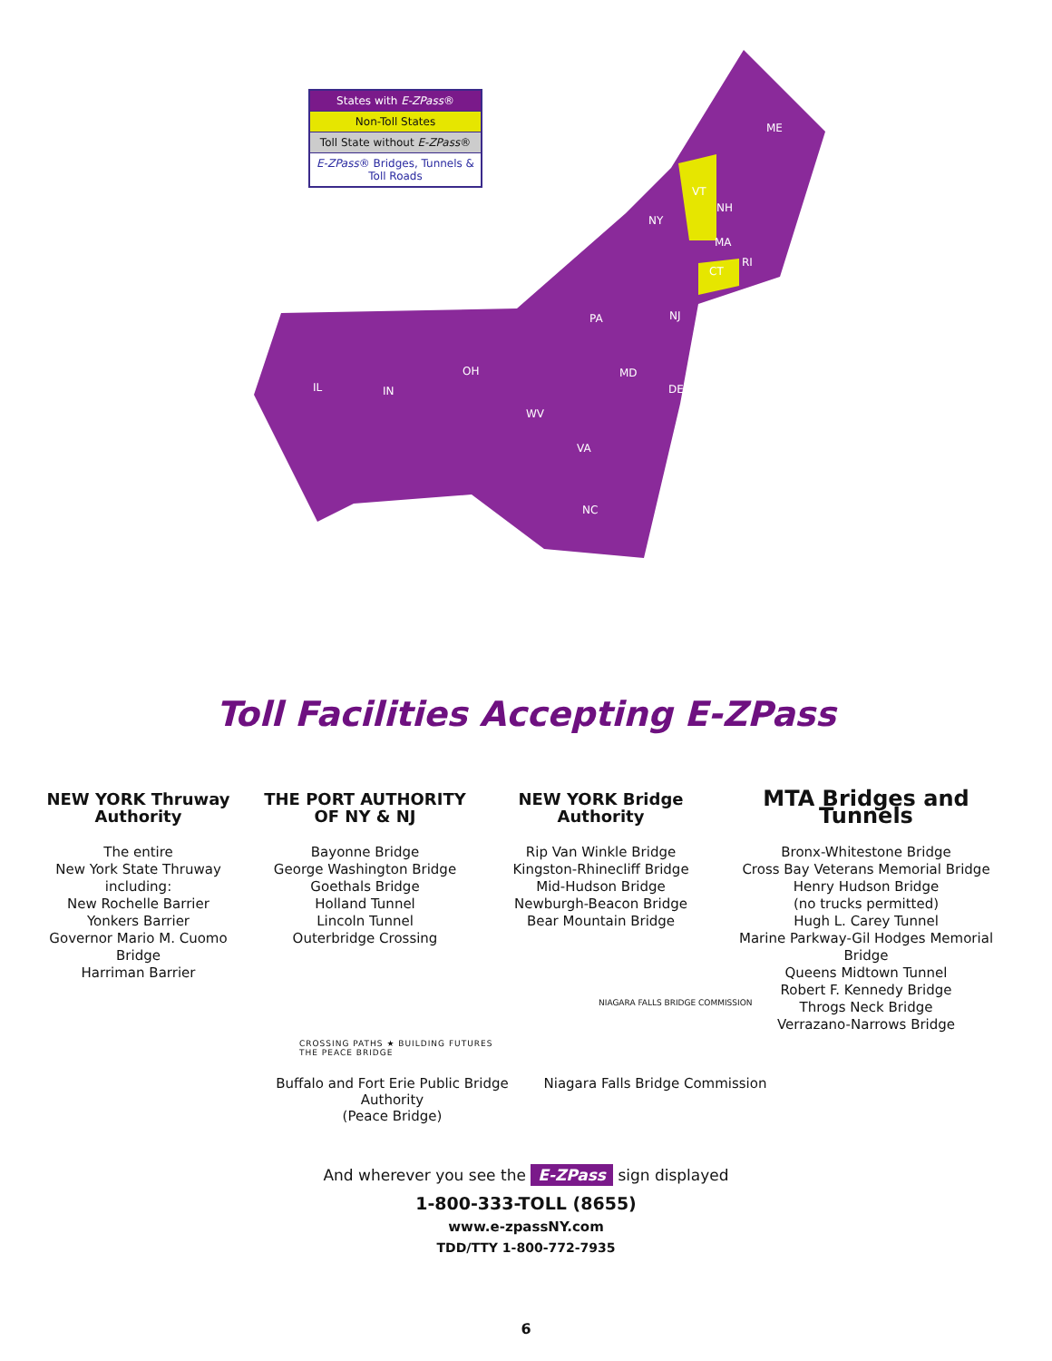States with E-ZPass®
Non-Toll States
Toll State without E-ZPass®
E-ZPass® Bridges, Tunnels & Toll Roads
ME
VT
NH
NY
MA
CT
RI
PA
NJ
OH
IL
IN
MD
DE
WV
VA
NC
Toll Facilities Accepting E-ZPass
NEW YORK Thruway Authority
The entire
New York State Thruway
including:
New Rochelle Barrier
Yonkers Barrier
Governor Mario M. Cuomo
Bridge
Harriman Barrier
THE PORT AUTHORITY
OF NY & NJ
Bayonne Bridge
George Washington Bridge
Goethals Bridge
Holland Tunnel
Lincoln Tunnel
Outerbridge Crossing
NEW YORK Bridge Authority
Rip Van Winkle Bridge
Kingston-Rhinecliff Bridge
Mid-Hudson Bridge
Newburgh-Beacon Bridge
Bear Mountain Bridge
MTA Bridges and Tunnels
Bronx-Whitestone Bridge
Cross Bay Veterans Memorial Bridge
Henry Hudson Bridge
(no trucks permitted)
Hugh L. Carey Tunnel
Marine Parkway-Gil Hodges Memorial Bridge
Queens Midtown Tunnel
Robert F. Kennedy Bridge
Throgs Neck Bridge
Verrazano-Narrows Bridge
CROSSING PATHS ★ BUILDING FUTURES
THE PEACE BRIDGE
NIAGARA FALLS BRIDGE COMMISSION
Buffalo and Fort Erie Public Bridge Authority
(Peace Bridge)
Niagara Falls Bridge Commission
And wherever you see the E-ZPass sign displayed
1-800-333-TOLL (8655)
www.e-zpassNY.com
TDD/TTY 1-800-772-7935
6